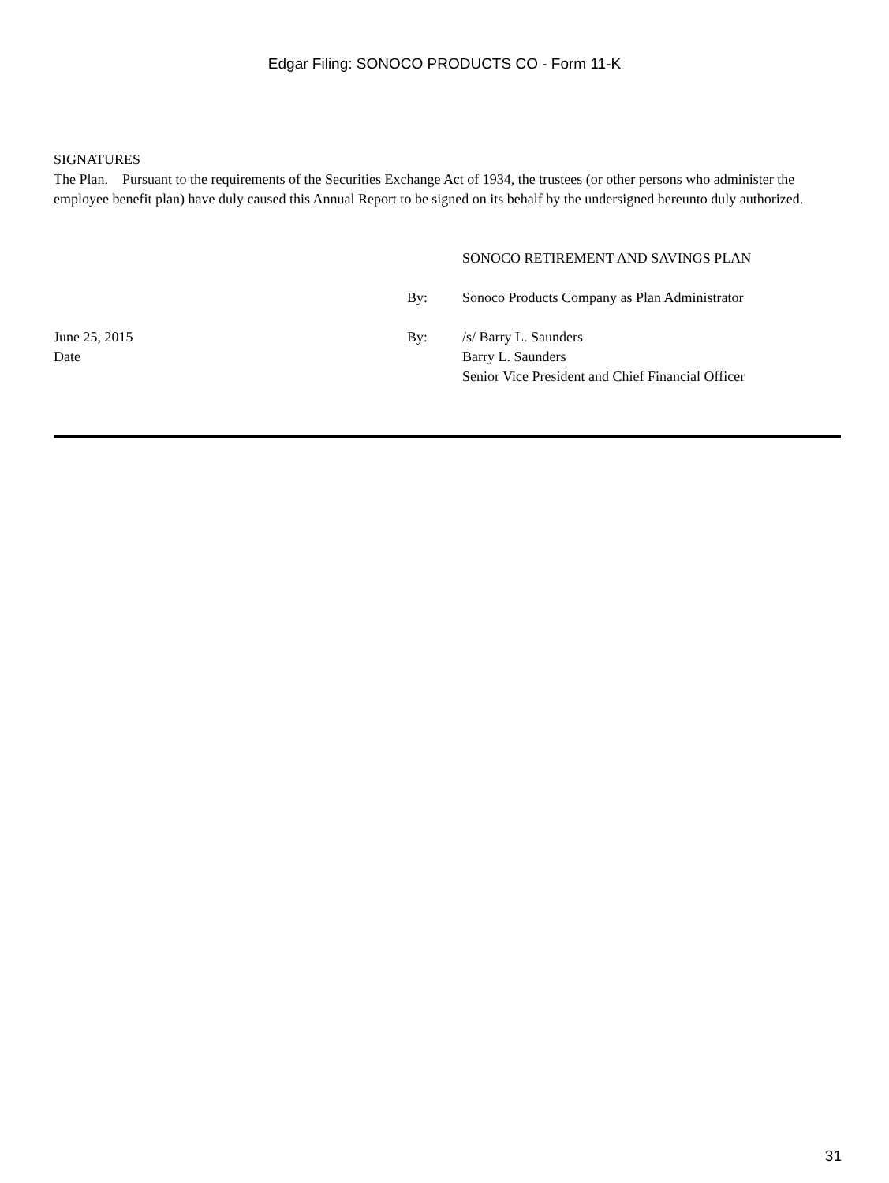Edgar Filing: SONOCO PRODUCTS CO - Form 11-K
SIGNATURES
The Plan. Pursuant to the requirements of the Securities Exchange Act of 1934, the trustees (or other persons who administer the employee benefit plan) have duly caused this Annual Report to be signed on its behalf by the undersigned hereunto duly authorized.
SONOCO RETIREMENT AND SAVINGS PLAN
By: Sonoco Products Company as Plan Administrator
June 25, 2015
Date
By: /s/ Barry L. Saunders
Barry L. Saunders
Senior Vice President and Chief Financial Officer
31